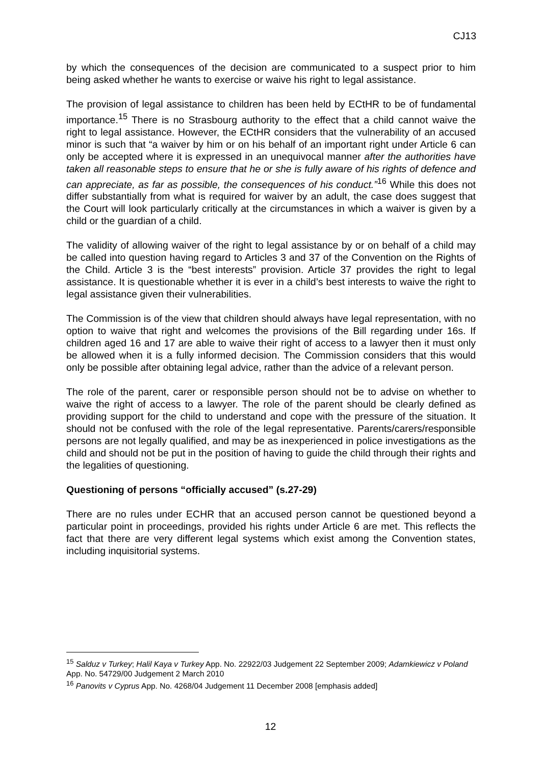CJ13
by which the consequences of the decision are communicated to a suspect prior to him being asked whether he wants to exercise or waive his right to legal assistance.
The provision of legal assistance to children has been held by ECtHR to be of fundamental importance.<sup>15</sup> There is no Strasbourg authority to the effect that a child cannot waive the right to legal assistance. However, the ECtHR considers that the vulnerability of an accused minor is such that “a waiver by him or on his behalf of an important right under Article 6 can only be accepted where it is expressed in an unequivocal manner after the authorities have taken all reasonable steps to ensure that he or she is fully aware of his rights of defence and can appreciate, as far as possible, the consequences of his conduct.”<sup>16</sup> While this does not differ substantially from what is required for waiver by an adult, the case does suggest that the Court will look particularly critically at the circumstances in which a waiver is given by a child or the guardian of a child.
The validity of allowing waiver of the right to legal assistance by or on behalf of a child may be called into question having regard to Articles 3 and 37 of the Convention on the Rights of the Child. Article 3 is the “best interests” provision. Article 37 provides the right to legal assistance. It is questionable whether it is ever in a child’s best interests to waive the right to legal assistance given their vulnerabilities.
The Commission is of the view that children should always have legal representation, with no option to waive that right and welcomes the provisions of the Bill regarding under 16s. If children aged 16 and 17 are able to waive their right of access to a lawyer then it must only be allowed when it is a fully informed decision. The Commission considers that this would only be possible after obtaining legal advice, rather than the advice of a relevant person.
The role of the parent, carer or responsible person should not be to advise on whether to waive the right of access to a lawyer. The role of the parent should be clearly defined as providing support for the child to understand and cope with the pressure of the situation. It should not be confused with the role of the legal representative. Parents/carers/responsible persons are not legally qualified, and may be as inexperienced in police investigations as the child and should not be put in the position of having to guide the child through their rights and the legalities of questioning.
Questioning of persons “officially accused” (s.27-29)
There are no rules under ECHR that an accused person cannot be questioned beyond a particular point in proceedings, provided his rights under Article 6 are met. This reflects the fact that there are very different legal systems which exist among the Convention states, including inquisitorial systems.
<sup>15</sup> Salduz v Turkey; Halil Kaya v Turkey App. No. 22922/03 Judgement 22 September 2009; Adamkiewicz v Poland App. No. 54729/00 Judgement 2 March 2010
<sup>16</sup> Panovits v Cyprus App. No. 4268/04 Judgement 11 December 2008 [emphasis added]
12